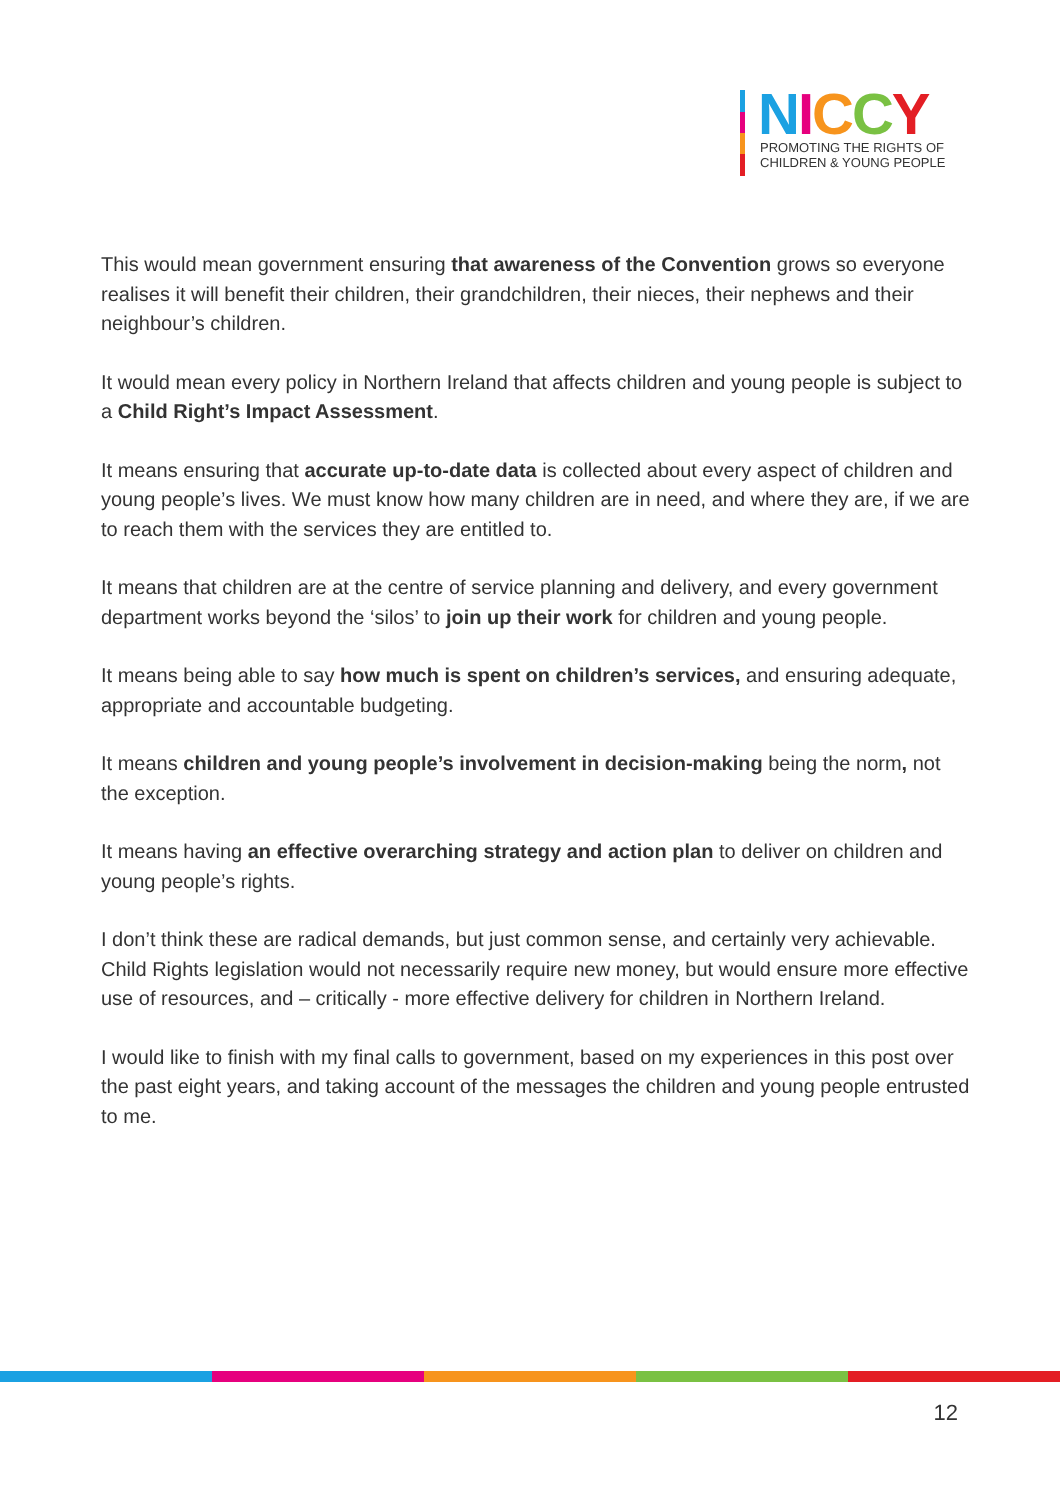NICCY
PROMOTING THE RIGHTS OF
CHILDREN & YOUNG PEOPLE
This would mean government ensuring that awareness of the Convention grows so everyone realises it will benefit their children, their grandchildren, their nieces, their nephews and their neighbour’s children.
It would mean every policy in Northern Ireland that affects children and young people is subject to a Child Right’s Impact Assessment.
It means ensuring that accurate up-to-date data is collected about every aspect of children and young people’s lives. We must know how many children are in need, and where they are, if we are to reach them with the services they are entitled to.
It means that children are at the centre of service planning and delivery, and every government department works beyond the ‘silos’ to join up their work for children and young people.
It means being able to say how much is spent on children’s services, and ensuring adequate, appropriate and accountable budgeting.
It means children and young people’s involvement in decision-making being the norm, not the exception.
It means having an effective overarching strategy and action plan to deliver on children and young people’s rights.
I don’t think these are radical demands, but just common sense, and certainly very achievable. Child Rights legislation would not necessarily require new money, but would ensure more effective use of resources, and – critically - more effective delivery for children in Northern Ireland.
I would like to finish with my final calls to government, based on my experiences in this post over the past eight years, and taking account of the messages the children and young people entrusted to me.
12